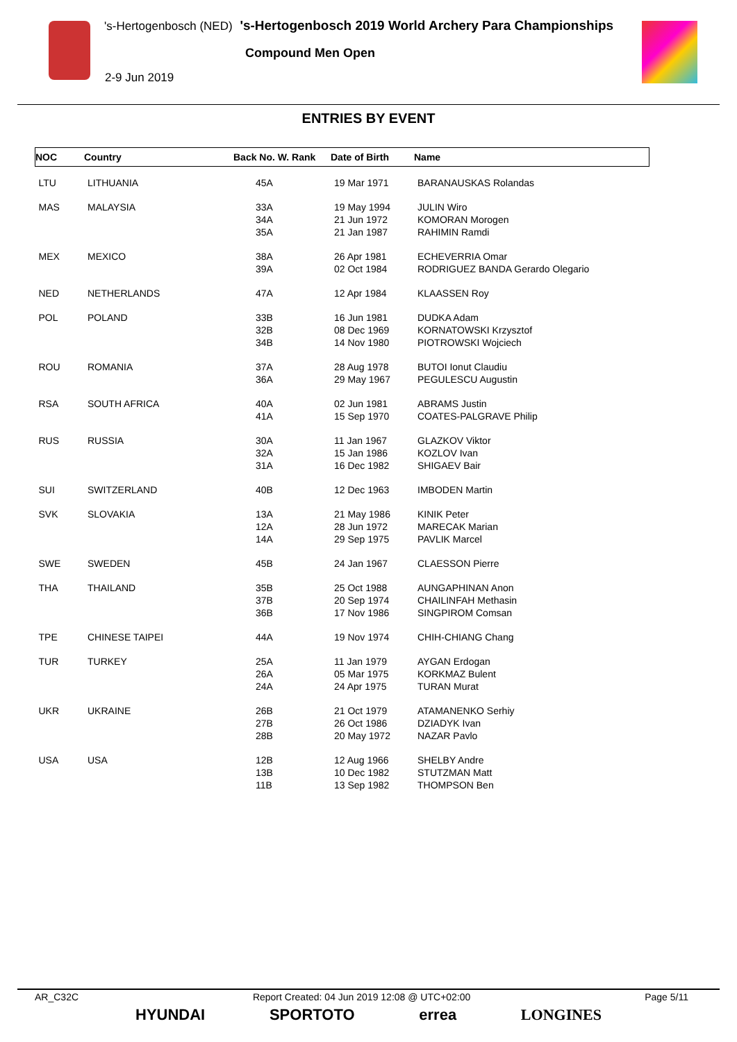's-Hertogenbosch (NED) 's-Hertogenbosch 2019 World Archery Para Championships
Compound Men Open
2-9 Jun 2019
ENTRIES BY EVENT
| NOC | Country | Back No. W. Rank | Date of Birth | Name |
| --- | --- | --- | --- | --- |
| LTU | LITHUANIA | 45A | 19 Mar 1971 | BARANAUSKAS Rolandas |
| MAS | MALAYSIA | 33A 34A 35A | 19 May 1994 21 Jun 1972 21 Jan 1987 | JULIN Wiro KOMORAN Morogen RAHIMIN Ramdi |
| MEX | MEXICO | 38A 39A | 26 Apr 1981 02 Oct 1984 | ECHEVERRIA Omar RODRIGUEZ BANDA Gerardo Olegario |
| NED | NETHERLANDS | 47A | 12 Apr 1984 | KLAASSEN Roy |
| POL | POLAND | 33B 32B 34B | 16 Jun 1981 08 Dec 1969 14 Nov 1980 | DUDKA Adam KORNATOWSKI Krzysztof PIOTROWSKI Wojciech |
| ROU | ROMANIA | 37A 36A | 28 Aug 1978 29 May 1967 | BUTOI Ionut Claudiu PEGULESCU Augustin |
| RSA | SOUTH AFRICA | 40A 41A | 02 Jun 1981 15 Sep 1970 | ABRAMS Justin COATES-PALGRAVE Philip |
| RUS | RUSSIA | 30A 32A 31A | 11 Jan 1967 15 Jan 1986 16 Dec 1982 | GLAZKOV Viktor KOZLOV Ivan SHIGAEV Bair |
| SUI | SWITZERLAND | 40B | 12 Dec 1963 | IMBODEN Martin |
| SVK | SLOVAKIA | 13A 12A 14A | 21 May 1986 28 Jun 1972 29 Sep 1975 | KINIK Peter MARECAK Marian PAVLIK Marcel |
| SWE | SWEDEN | 45B | 24 Jan 1967 | CLAESSON Pierre |
| THA | THAILAND | 35B 37B 36B | 25 Oct 1988 20 Sep 1974 17 Nov 1986 | AUNGAPHINAN Anon CHAILINFAH Methasin SINGPIROM Comsan |
| TPE | CHINESE TAIPEI | 44A | 19 Nov 1974 | CHIH-CHIANG Chang |
| TUR | TURKEY | 25A 26A 24A | 11 Jan 1979 05 Mar 1975 24 Apr 1975 | AYGAN Erdogan KORKMAZ Bulent TURAN Murat |
| UKR | UKRAINE | 26B 27B 28B | 21 Oct 1979 26 Oct 1986 20 May 1972 | ATAMANENKO Serhiy DZIADYK Ivan NAZAR Pavlo |
| USA | USA | 12B 13B 11B | 12 Aug 1966 10 Dec 1982 13 Sep 1982 | SHELBY Andre STUTZMAN Matt THOMPSON Ben |
AR_C32C Report Created: 04 Jun 2019 12:08 @ UTC+02:00 Page 5/11
HYUNDAI SPORTOTO errea LONGINES